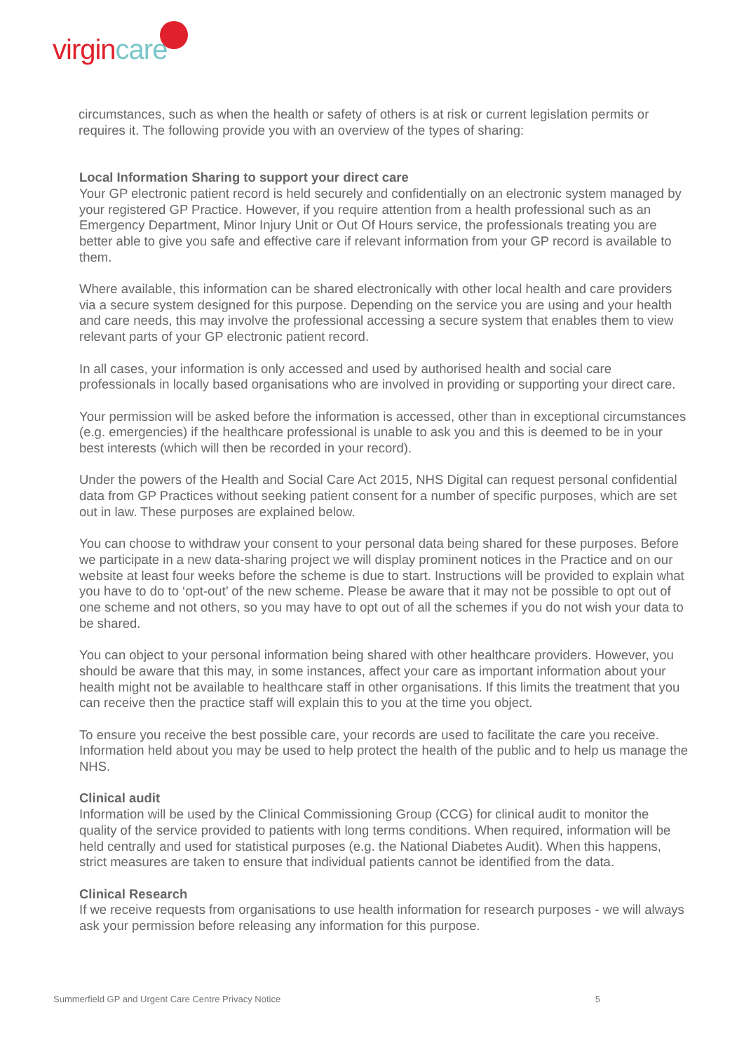virgincare
circumstances, such as when the health or safety of others is at risk or current legislation permits or requires it. The following provide you with an overview of the types of sharing:
Local Information Sharing to support your direct care
Your GP electronic patient record is held securely and confidentially on an electronic system managed by your registered GP Practice. However, if you require attention from a health professional such as an Emergency Department, Minor Injury Unit or Out Of Hours service, the professionals treating you are better able to give you safe and effective care if relevant information from your GP record is available to them.
Where available, this information can be shared electronically with other local health and care providers via a secure system designed for this purpose. Depending on the service you are using and your health and care needs, this may involve the professional accessing a secure system that enables them to view relevant parts of your GP electronic patient record.
In all cases, your information is only accessed and used by authorised health and social care professionals in locally based organisations who are involved in providing or supporting your direct care.
Your permission will be asked before the information is accessed, other than in exceptional circumstances (e.g. emergencies) if the healthcare professional is unable to ask you and this is deemed to be in your best interests (which will then be recorded in your record).
Under the powers of the Health and Social Care Act 2015, NHS Digital can request personal confidential data from GP Practices without seeking patient consent for a number of specific purposes, which are set out in law. These purposes are explained below.
You can choose to withdraw your consent to your personal data being shared for these purposes. Before we participate in a new data-sharing project we will display prominent notices in the Practice and on our website at least four weeks before the scheme is due to start. Instructions will be provided to explain what you have to do to ‘opt-out’ of the new scheme. Please be aware that it may not be possible to opt out of one scheme and not others, so you may have to opt out of all the schemes if you do not wish your data to be shared.
You can object to your personal information being shared with other healthcare providers. However, you should be aware that this may, in some instances, affect your care as important information about your health might not be available to healthcare staff in other organisations. If this limits the treatment that you can receive then the practice staff will explain this to you at the time you object.
To ensure you receive the best possible care, your records are used to facilitate the care you receive. Information held about you may be used to help protect the health of the public and to help us manage the NHS.
Clinical audit
Information will be used by the Clinical Commissioning Group (CCG) for clinical audit to monitor the quality of the service provided to patients with long terms conditions. When required, information will be held centrally and used for statistical purposes (e.g. the National Diabetes Audit). When this happens, strict measures are taken to ensure that individual patients cannot be identified from the data.
Clinical Research
If we receive requests from organisations to use health information for research purposes - we will always ask your permission before releasing any information for this purpose.
Summerfield GP and Urgent Care Centre Privacy Notice 5